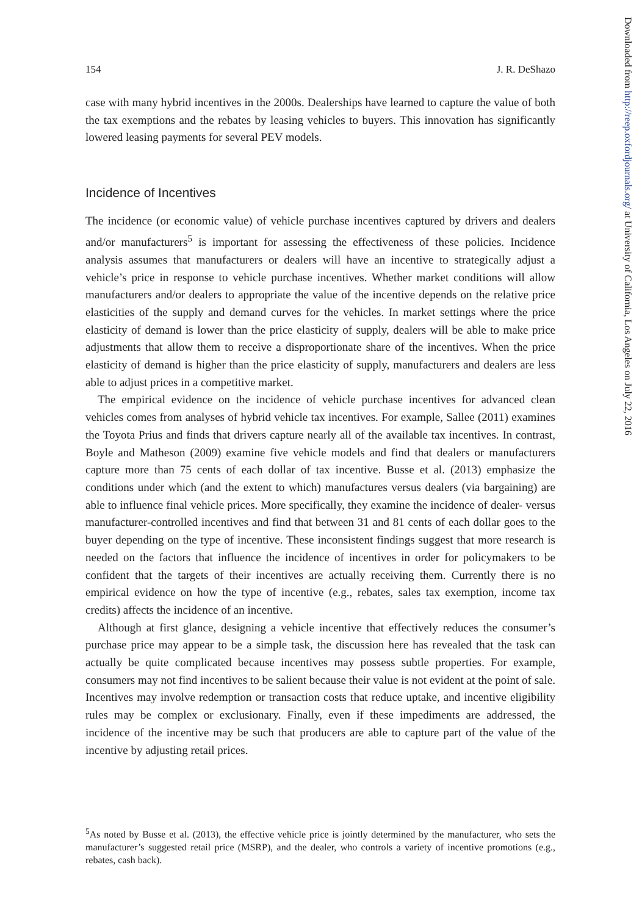154 J. R. DeShazo
case with many hybrid incentives in the 2000s. Dealerships have learned to capture the value of both the tax exemptions and the rebates by leasing vehicles to buyers. This innovation has significantly lowered leasing payments for several PEV models.
Incidence of Incentives
The incidence (or economic value) of vehicle purchase incentives captured by drivers and dealers and/or manufacturers<sup>5</sup> is important for assessing the effectiveness of these policies. Incidence analysis assumes that manufacturers or dealers will have an incentive to strategically adjust a vehicle’s price in response to vehicle purchase incentives. Whether market conditions will allow manufacturers and/or dealers to appropriate the value of the incentive depends on the relative price elasticities of the supply and demand curves for the vehicles. In market settings where the price elasticity of demand is lower than the price elasticity of supply, dealers will be able to make price adjustments that allow them to receive a disproportionate share of the incentives. When the price elasticity of demand is higher than the price elasticity of supply, manufacturers and dealers are less able to adjust prices in a competitive market.
The empirical evidence on the incidence of vehicle purchase incentives for advanced clean vehicles comes from analyses of hybrid vehicle tax incentives. For example, Sallee (2011) examines the Toyota Prius and finds that drivers capture nearly all of the available tax incentives. In contrast, Boyle and Matheson (2009) examine five vehicle models and find that dealers or manufacturers capture more than 75 cents of each dollar of tax incentive. Busse et al. (2013) emphasize the conditions under which (and the extent to which) manufactures versus dealers (via bargaining) are able to influence final vehicle prices. More specifically, they examine the incidence of dealer- versus manufacturer-controlled incentives and find that between 31 and 81 cents of each dollar goes to the buyer depending on the type of incentive. These inconsistent findings suggest that more research is needed on the factors that influence the incidence of incentives in order for policymakers to be confident that the targets of their incentives are actually receiving them. Currently there is no empirical evidence on how the type of incentive (e.g., rebates, sales tax exemption, income tax credits) affects the incidence of an incentive.
Although at first glance, designing a vehicle incentive that effectively reduces the consumer’s purchase price may appear to be a simple task, the discussion here has revealed that the task can actually be quite complicated because incentives may possess subtle properties. For example, consumers may not find incentives to be salient because their value is not evident at the point of sale. Incentives may involve redemption or transaction costs that reduce uptake, and incentive eligibility rules may be complex or exclusionary. Finally, even if these impediments are addressed, the incidence of the incentive may be such that producers are able to capture part of the value of the incentive by adjusting retail prices.
<sup>5</sup> As noted by Busse et al. (2013), the effective vehicle price is jointly determined by the manufacturer, who sets the manufacturer’s suggested retail price (MSRP), and the dealer, who controls a variety of incentive promotions (e.g., rebates, cash back).
Downloaded from http://reep.oxfordjournals.org/ at University of California, Los Angeles on July 22, 2016